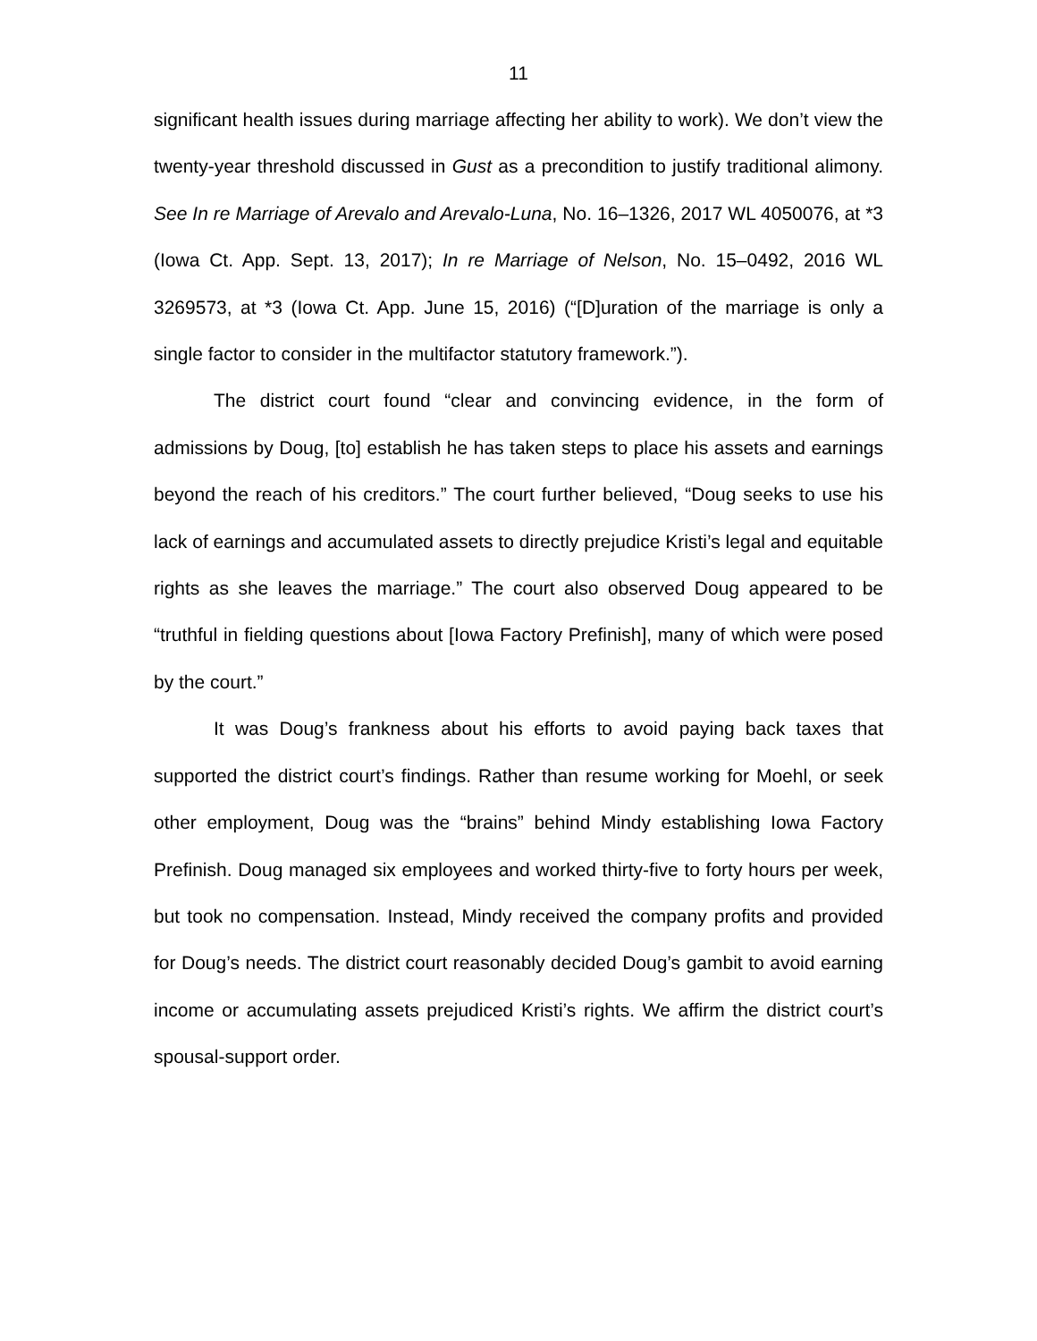11
significant health issues during marriage affecting her ability to work). We don’t view the twenty-year threshold discussed in Gust as a precondition to justify traditional alimony. See In re Marriage of Arevalo and Arevalo-Luna, No. 16–1326, 2017 WL 4050076, at *3 (Iowa Ct. App. Sept. 13, 2017); In re Marriage of Nelson, No. 15–0492, 2016 WL 3269573, at *3 (Iowa Ct. App. June 15, 2016) (“[D]uration of the marriage is only a single factor to consider in the multifactor statutory framework.”).
The district court found “clear and convincing evidence, in the form of admissions by Doug, [to] establish he has taken steps to place his assets and earnings beyond the reach of his creditors.” The court further believed, “Doug seeks to use his lack of earnings and accumulated assets to directly prejudice Kristi’s legal and equitable rights as she leaves the marriage.” The court also observed Doug appeared to be “truthful in fielding questions about [Iowa Factory Prefinish], many of which were posed by the court.”
It was Doug’s frankness about his efforts to avoid paying back taxes that supported the district court’s findings. Rather than resume working for Moehl, or seek other employment, Doug was the “brains” behind Mindy establishing Iowa Factory Prefinish. Doug managed six employees and worked thirty-five to forty hours per week, but took no compensation. Instead, Mindy received the company profits and provided for Doug’s needs. The district court reasonably decided Doug’s gambit to avoid earning income or accumulating assets prejudiced Kristi’s rights. We affirm the district court’s spousal-support order.